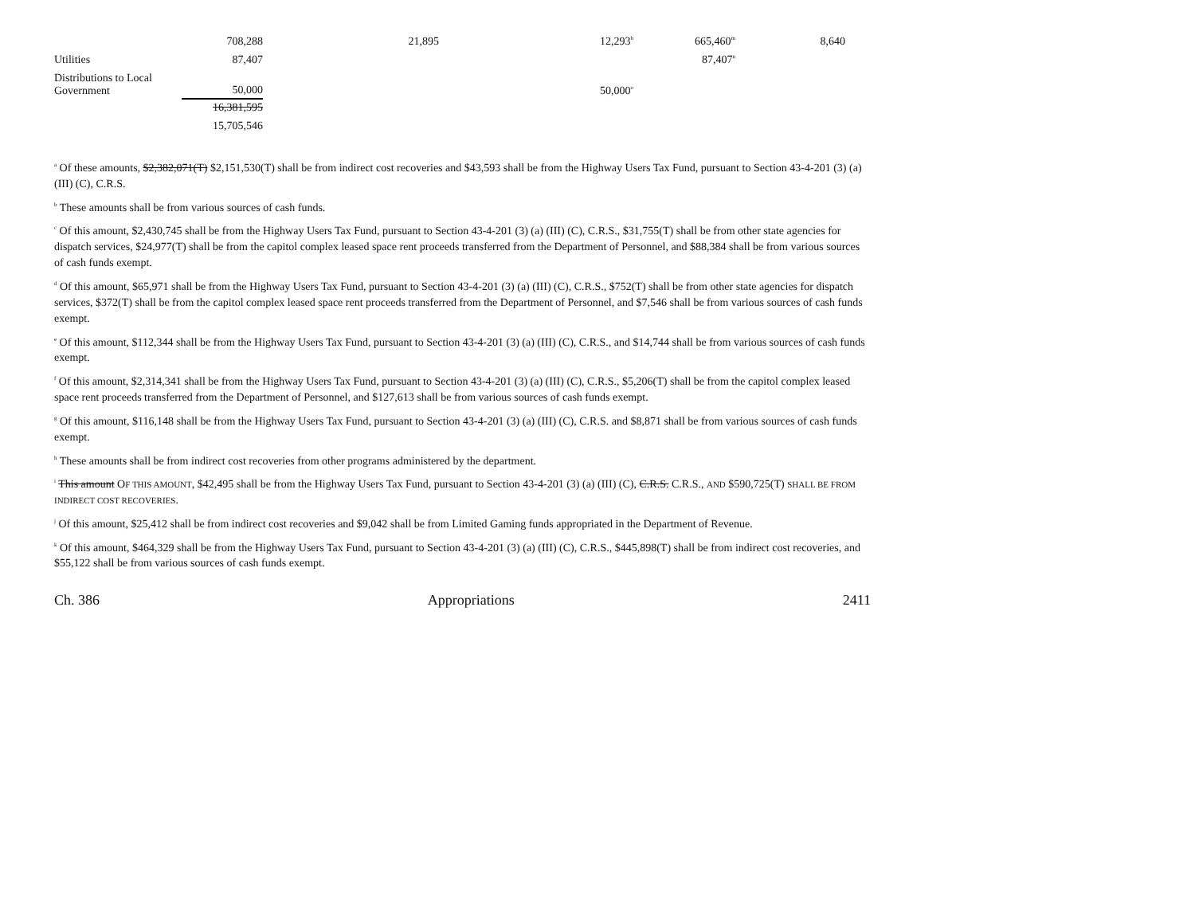| | 708,288 | 21,895 | 12,293<sup>b</sup> | 665,460<sup>m</sup> | 8,640 |
| Utilities | 87,407 | | | 87,407<sup>n</sup> | |
| Distributions to Local Government | 50,000 | | 50,000<sup>o</sup> | | |
| | 16,381,595 | | | | |
| | 15,705,546 | | | | |
<sup>a</sup> Of these amounts, $2,382,071(T) $2,151,530(T) shall be from indirect cost recoveries and $43,593 shall be from the Highway Users Tax Fund, pursuant to Section 43-4-201 (3) (a) (III) (C), C.R.S.
<sup>b</sup> These amounts shall be from various sources of cash funds.
<sup>c</sup> Of this amount, $2,430,745 shall be from the Highway Users Tax Fund, pursuant to Section 43-4-201 (3) (a) (III) (C), C.R.S., $31,755(T) shall be from other state agencies for dispatch services, $24,977(T) shall be from the capitol complex leased space rent proceeds transferred from the Department of Personnel, and $88,384 shall be from various sources of cash funds exempt.
<sup>d</sup> Of this amount, $65,971 shall be from the Highway Users Tax Fund, pursuant to Section 43-4-201 (3) (a) (III) (C), C.R.S., $752(T) shall be from other state agencies for dispatch services, $372(T) shall be from the capitol complex leased space rent proceeds transferred from the Department of Personnel, and $7,546 shall be from various sources of cash funds exempt.
<sup>e</sup> Of this amount, $112,344 shall be from the Highway Users Tax Fund, pursuant to Section 43-4-201 (3) (a) (III) (C), C.R.S., and $14,744 shall be from various sources of cash funds exempt.
<sup>f</sup> Of this amount, $2,314,341 shall be from the Highway Users Tax Fund, pursuant to Section 43-4-201 (3) (a) (III) (C), C.R.S., $5,206(T) shall be from the capitol complex leased space rent proceeds transferred from the Department of Personnel, and $127,613 shall be from various sources of cash funds exempt.
<sup>g</sup> Of this amount, $116,148 shall be from the Highway Users Tax Fund, pursuant to Section 43-4-201 (3) (a) (III) (C), C.R.S. and $8,871 shall be from various sources of cash funds exempt.
<sup>h</sup> These amounts shall be from indirect cost recoveries from other programs administered by the department.
<sup>i</sup> This amount OF THIS AMOUNT, $42,495 shall be from the Highway Users Tax Fund, pursuant to Section 43-4-201 (3) (a) (III) (C), C.R.S. C.R.S., AND $590,725(T) SHALL BE FROM INDIRECT COST RECOVERIES.
<sup>j</sup> Of this amount, $25,412 shall be from indirect cost recoveries and $9,042 shall be from Limited Gaming funds appropriated in the Department of Revenue.
<sup>k</sup> Of this amount, $464,329 shall be from the Highway Users Tax Fund, pursuant to Section 43-4-201 (3) (a) (III) (C), C.R.S., $445,898(T) shall be from indirect cost recoveries, and $55,122 shall be from various sources of cash funds exempt.
Ch. 386 Appropriations 2411